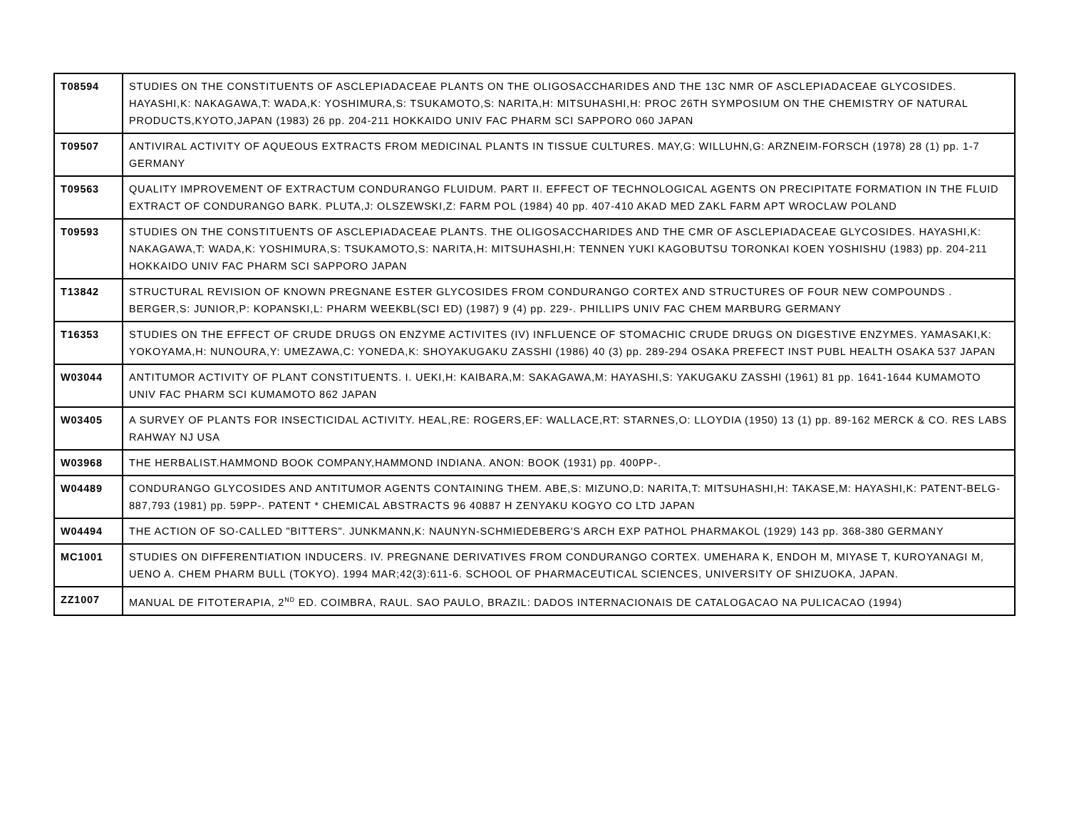| T08594 | STUDIES ON THE CONSTITUENTS OF ASCLEPIADACEAE PLANTS ON THE OLIGOSACCHARIDES AND THE 13C NMR OF ASCLEPIADACEAE GLYCOSIDES. HAYASHI,K: NAKAGAWA,T: WADA,K: YOSHIMURA,S: TSUKAMOTO,S: NARITA,H: MITSUHASHI,H: PROC 26TH SYMPOSIUM ON THE CHEMISTRY OF NATURAL PRODUCTS,KYOTO,JAPAN (1983) 26 pp. 204-211 HOKKAIDO UNIV FAC PHARM SCI SAPPORO 060 JAPAN |
| T09507 | ANTIVIRAL ACTIVITY OF AQUEOUS EXTRACTS FROM MEDICINAL PLANTS IN TISSUE CULTURES. MAY,G: WILLUHN,G: ARZNEIM-FORSCH (1978) 28 (1) pp. 1-7 GERMANY |
| T09563 | QUALITY IMPROVEMENT OF EXTRACTUM CONDURANGO FLUIDUM. PART II. EFFECT OF TECHNOLOGICAL AGENTS ON PRECIPITATE FORMATION IN THE FLUID EXTRACT OF CONDURANGO BARK. PLUTA,J: OLSZEWSKI,Z: FARM POL (1984) 40 pp. 407-410 AKAD MED ZAKL FARM APT WROCLAW POLAND |
| T09593 | STUDIES ON THE CONSTITUENTS OF ASCLEPIADACEAE PLANTS. THE OLIGOSACCHARIDES AND THE CMR OF ASCLEPIADACEAE GLYCOSIDES. HAYASHI,K: NAKAGAWA,T: WADA,K: YOSHIMURA,S: TSUKAMOTO,S: NARITA,H: MITSUHASHI,H: TENNEN YUKI KAGOBUTSU TORONKAI KOEN YOSHISHU (1983) pp. 204-211 HOKKAIDO UNIV FAC PHARM SCI SAPPORO JAPAN |
| T13842 | STRUCTURAL REVISION OF KNOWN PREGNANE ESTER GLYCOSIDES FROM CONDURANGO CORTEX AND STRUCTURES OF FOUR NEW COMPOUNDS . BERGER,S: JUNIOR,P: KOPANSKI,L: PHARM WEEKBL(SCI ED) (1987) 9 (4) pp. 229-. PHILLIPS UNIV FAC CHEM MARBURG GERMANY |
| T16353 | STUDIES ON THE EFFECT OF CRUDE DRUGS ON ENZYME ACTIVITES (IV) INFLUENCE OF STOMACHIC CRUDE DRUGS ON DIGESTIVE ENZYMES. YAMASAKI,K: YOKOYAMA,H: NUNOURA,Y: UMEZAWA,C: YONEDA,K: SHOYAKUGAKU ZASSHI (1986) 40 (3) pp. 289-294 OSAKA PREFECT INST PUBL HEALTH OSAKA 537 JAPAN |
| W03044 | ANTITUMOR ACTIVITY OF PLANT CONSTITUENTS. I. UEKI,H: KAIBARA,M: SAKAGAWA,M: HAYASHI,S: YAKUGAKU ZASSHI (1961) 81 pp. 1641-1644 KUMAMOTO UNIV FAC PHARM SCI KUMAMOTO 862 JAPAN |
| W03405 | A SURVEY OF PLANTS FOR INSECTICIDAL ACTIVITY. HEAL,RE: ROGERS,EF: WALLACE,RT: STARNES,O: LLOYDIA (1950) 13 (1) pp. 89-162 MERCK & CO. RES LABS RAHWAY NJ USA |
| W03968 | THE HERBALIST.HAMMOND BOOK COMPANY,HAMMOND INDIANA. ANON: BOOK (1931) pp. 400PP-. |
| W04489 | CONDURANGO GLYCOSIDES AND ANTITUMOR AGENTS CONTAINING THEM. ABE,S: MIZUNO,D: NARITA,T: MITSUHASHI,H: TAKASE,M: HAYASHI,K: PATENT-BELG-887,793 (1981) pp. 59PP-. PATENT * CHEMICAL ABSTRACTS 96 40887 H ZENYAKU KOGYO CO LTD JAPAN |
| W04494 | THE ACTION OF SO-CALLED "BITTERS". JUNKMANN,K: NAUNYN-SCHMIEDEBERG'S ARCH EXP PATHOL PHARMAKOL (1929) 143 pp. 368-380 GERMANY |
| MC1001 | STUDIES ON DIFFERENTIATION INDUCERS. IV. PREGNANE DERIVATIVES FROM CONDURANGO CORTEX. UMEHARA K, ENDOH M, MIYASE T, KUROYANAGI M, UENO A. CHEM PHARM BULL (TOKYO). 1994 MAR;42(3):611-6. SCHOOL OF PHARMACEUTICAL SCIENCES, UNIVERSITY OF SHIZUOKA, JAPAN. |
| ZZ1007 | MANUAL DE FITOTERAPIA, 2<sup>ND</sup> ED. COIMBRA, RAUL. SAO PAULO, BRAZIL: DADOS INTERNACIONAIS DE CATALOGACAO NA PULICACAO (1994) |